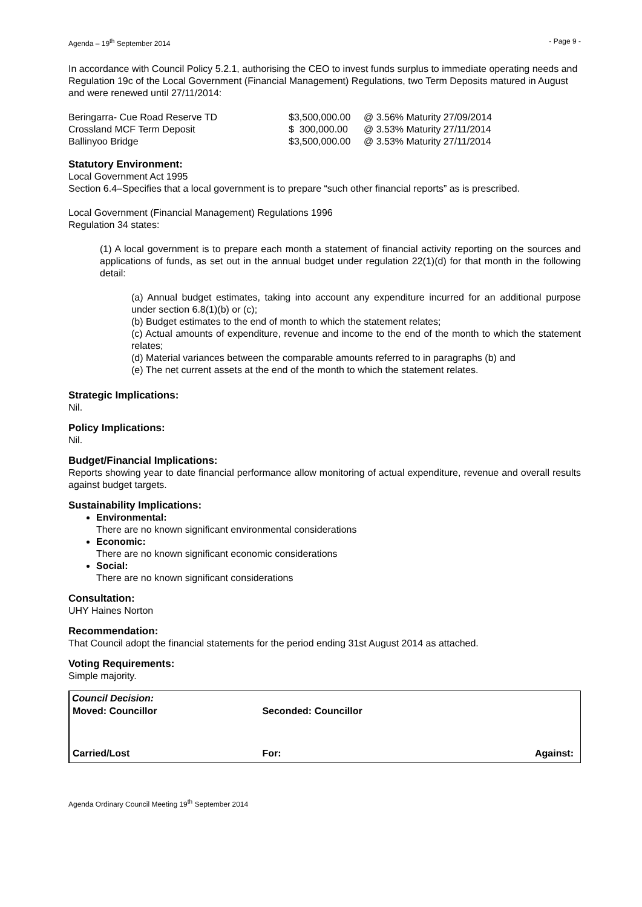Agenda – 19<sup>th</sup> September 2014 - Page 9 -
In accordance with Council Policy 5.2.1, authorising the CEO to invest funds surplus to immediate operating needs and Regulation 19c of the Local Government (Financial Management) Regulations, two Term Deposits matured in August and were renewed until 27/11/2014:
| Beringarra- Cue Road Reserve TD | $3,500,000.00 | @ 3.56% Maturity 27/09/2014 |
| Crossland MCF Term Deposit | $ 300,000.00 | @ 3.53% Maturity 27/11/2014 |
| Ballinyoo Bridge | $3,500,000.00 | @ 3.53% Maturity 27/11/2014 |
Statutory Environment:
Local Government Act 1995
Section 6.4–Specifies that a local government is to prepare “such other financial reports” as is prescribed.
Local Government (Financial Management) Regulations 1996
Regulation 34 states:
(1) A local government is to prepare each month a statement of financial activity reporting on the sources and applications of funds, as set out in the annual budget under regulation 22(1)(d) for that month in the following detail:
(a) Annual budget estimates, taking into account any expenditure incurred for an additional purpose under section 6.8(1)(b) or (c);
(b) Budget estimates to the end of month to which the statement relates;
(c) Actual amounts of expenditure, revenue and income to the end of the month to which the statement relates;
(d) Material variances between the comparable amounts referred to in paragraphs (b) and
(e) The net current assets at the end of the month to which the statement relates.
Strategic Implications:
Nil.
Policy Implications:
Nil.
Budget/Financial Implications:
Reports showing year to date financial performance allow monitoring of actual expenditure, revenue and overall results against budget targets.
Sustainability Implications:
Environmental:
There are no known significant environmental considerations
Economic:
There are no known significant economic considerations
Social:
There are no known significant considerations
Consultation:
UHY Haines Norton
Recommendation:
That Council adopt the financial statements for the period ending 31st August 2014 as attached.
Voting Requirements:
Simple majority.
Council Decision:
| Moved: Councillor | Seconded: Councillor | |
| Carried/Lost | For: | Against: |
Agenda Ordinary Council Meeting 19<sup>th</sup> September 2014